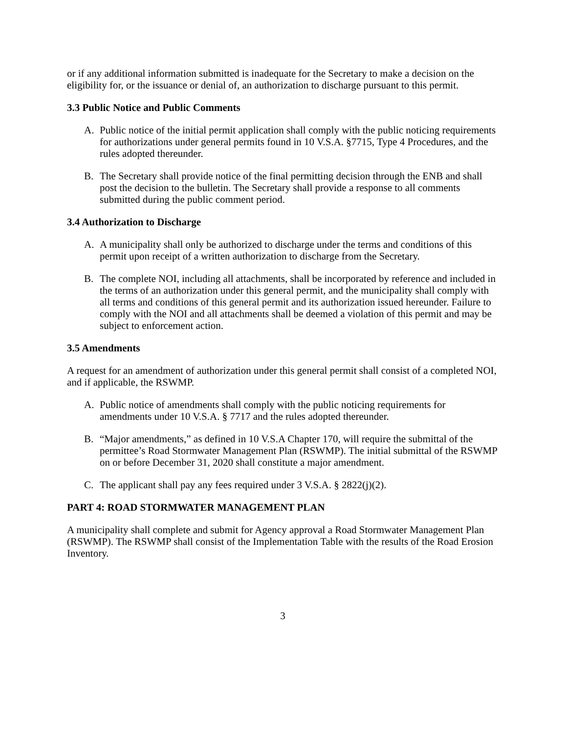or if any additional information submitted is inadequate for the Secretary to make a decision on the eligibility for, or the issuance or denial of, an authorization to discharge pursuant to this permit.
3.3 Public Notice and Public Comments
A. Public notice of the initial permit application shall comply with the public noticing requirements for authorizations under general permits found in 10 V.S.A. §7715, Type 4 Procedures, and the rules adopted thereunder.
B. The Secretary shall provide notice of the final permitting decision through the ENB and shall post the decision to the bulletin. The Secretary shall provide a response to all comments submitted during the public comment period.
3.4 Authorization to Discharge
A. A municipality shall only be authorized to discharge under the terms and conditions of this permit upon receipt of a written authorization to discharge from the Secretary.
B. The complete NOI, including all attachments, shall be incorporated by reference and included in the terms of an authorization under this general permit, and the municipality shall comply with all terms and conditions of this general permit and its authorization issued hereunder. Failure to comply with the NOI and all attachments shall be deemed a violation of this permit and may be subject to enforcement action.
3.5 Amendments
A request for an amendment of authorization under this general permit shall consist of a completed NOI, and if applicable, the RSWMP.
A. Public notice of amendments shall comply with the public noticing requirements for amendments under 10 V.S.A. § 7717 and the rules adopted thereunder.
B. “Major amendments,” as defined in 10 V.S.A Chapter 170, will require the submittal of the permittee’s Road Stormwater Management Plan (RSWMP). The initial submittal of the RSWMP on or before December 31, 2020 shall constitute a major amendment.
C. The applicant shall pay any fees required under 3 V.S.A. § 2822(j)(2).
PART 4: ROAD STORMWATER MANAGEMENT PLAN
A municipality shall complete and submit for Agency approval a Road Stormwater Management Plan (RSWMP). The RSWMP shall consist of the Implementation Table with the results of the Road Erosion Inventory.
3